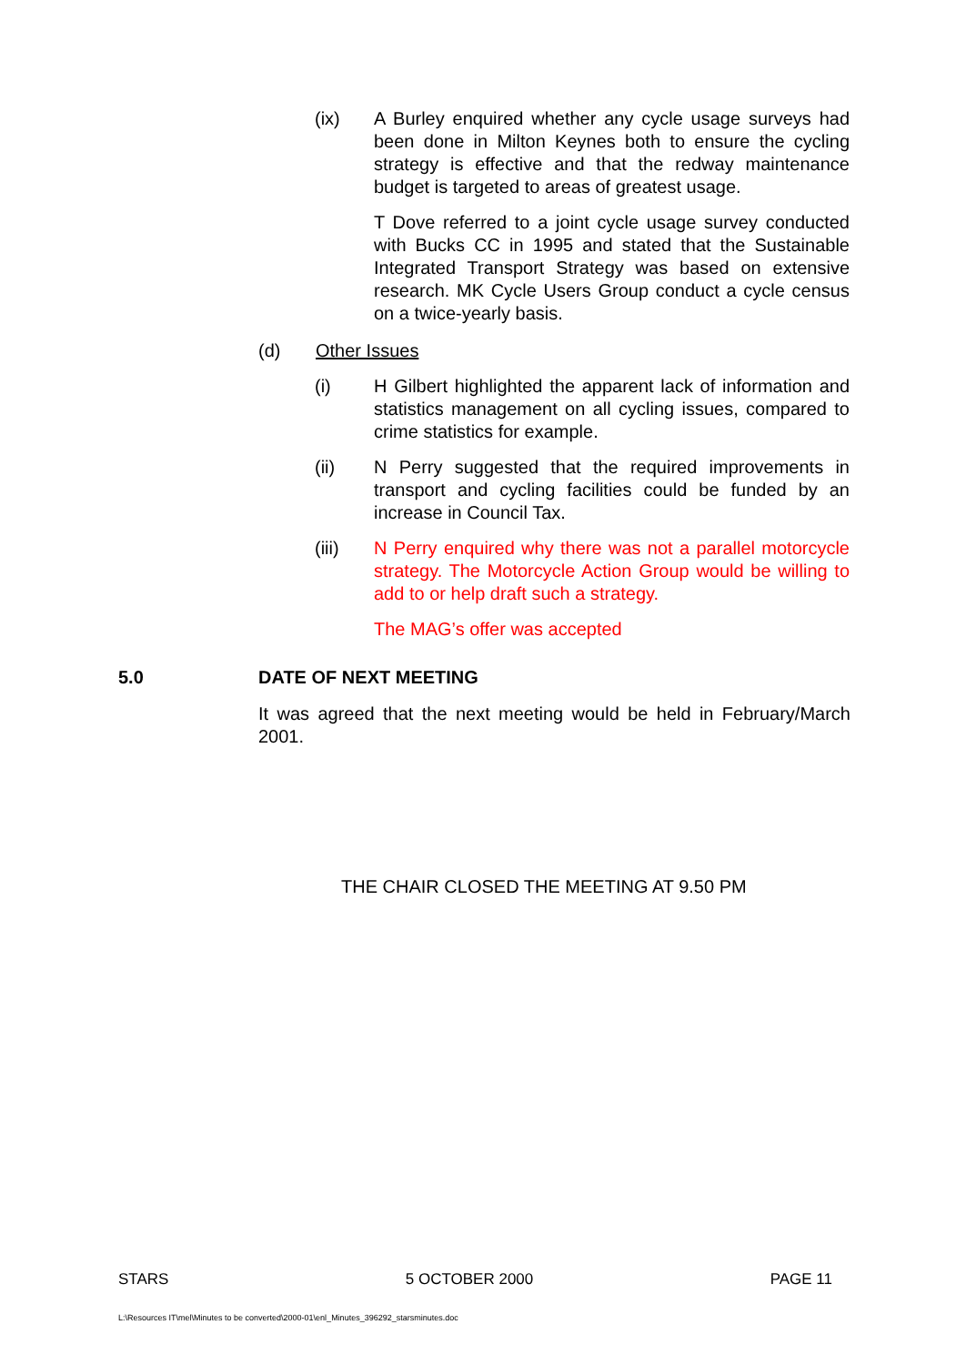(ix) A Burley enquired whether any cycle usage surveys had been done in Milton Keynes both to ensure the cycling strategy is effective and that the redway maintenance budget is targeted to areas of greatest usage.
T Dove referred to a joint cycle usage survey conducted with Bucks CC in 1995 and stated that the Sustainable Integrated Transport Strategy was based on extensive research. MK Cycle Users Group conduct a cycle census on a twice-yearly basis.
(d) Other Issues
(i) H Gilbert highlighted the apparent lack of information and statistics management on all cycling issues, compared to crime statistics for example.
(ii) N Perry suggested that the required improvements in transport and cycling facilities could be funded by an increase in Council Tax.
(iii) N Perry enquired why there was not a parallel motorcycle strategy. The Motorcycle Action Group would be willing to add to or help draft such a strategy.
The MAG’s offer was accepted
5.0
DATE OF NEXT MEETING
It was agreed that the next meeting would be held in February/March 2001.
THE CHAIR CLOSED THE MEETING AT 9.50 PM
STARS 5 OCTOBER 2000 PAGE 11
L:\Resources IT\mel\Minutes to be converted\2000-01\enl_Minutes_396292_starsminutes.doc